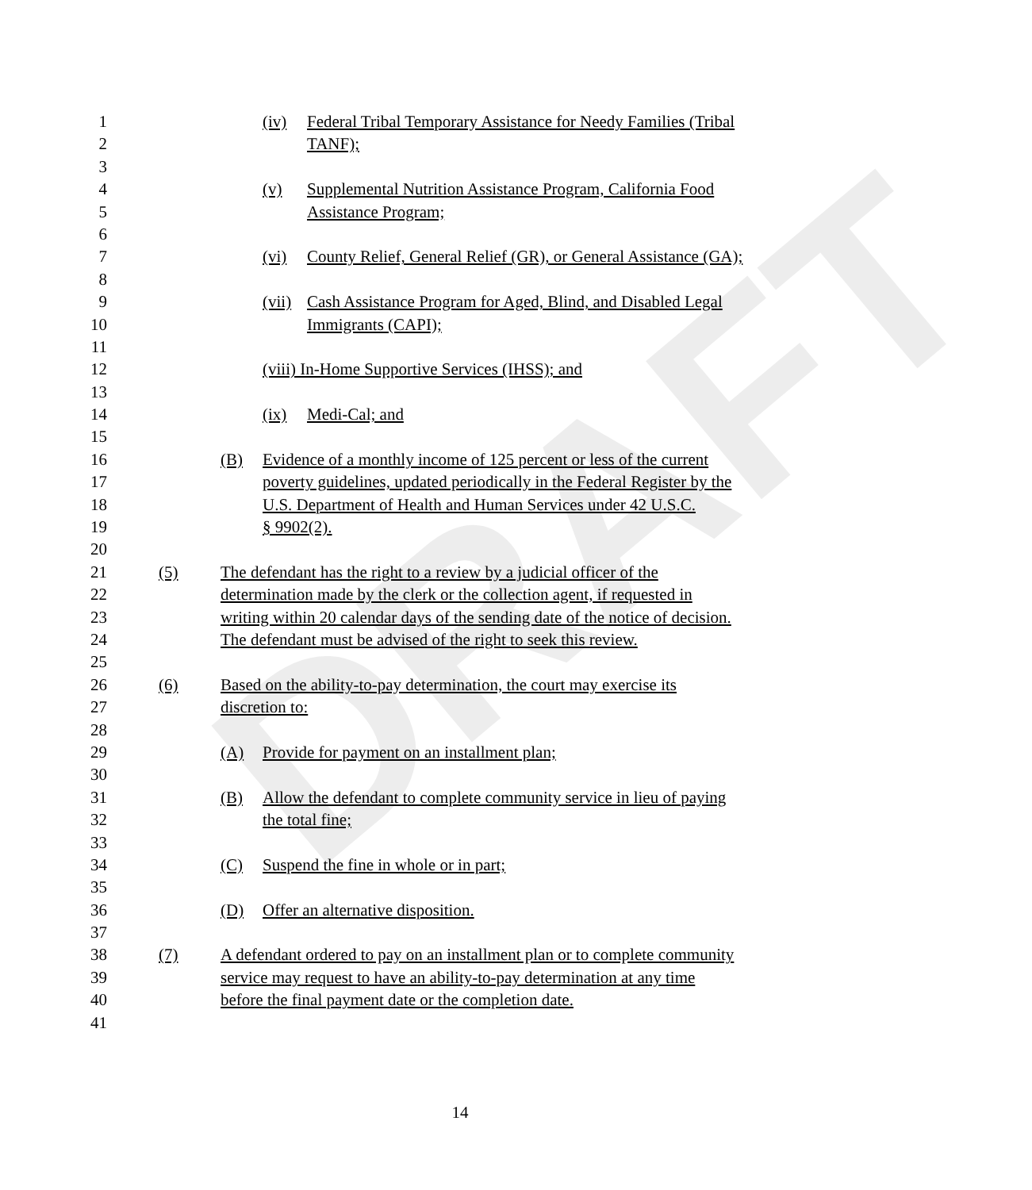DRAFT
1 (iv) Federal Tribal Temporary Assistance for Needy Families (Tribal
2 TANF);
3
4 (v) Supplemental Nutrition Assistance Program, California Food
5 Assistance Program;
6
7 (vi) County Relief, General Relief (GR), or General Assistance (GA);
8
9 (vii) Cash Assistance Program for Aged, Blind, and Disabled Legal
10 Immigrants (CAPI);
11
12 (viii) In-Home Supportive Services (IHSS); and
13
14 (ix) Medi-Cal; and
15
16 (B) Evidence of a monthly income of 125 percent or less of the current
17 poverty guidelines, updated periodically in the Federal Register by the
18 U.S. Department of Health and Human Services under 42 U.S.C.
19 § 9902(2).
20
21 (5) The defendant has the right to a review by a judicial officer of the
22 determination made by the clerk or the collection agent, if requested in
23 writing within 20 calendar days of the sending date of the notice of decision.
24 The defendant must be advised of the right to seek this review.
25
26 (6) Based on the ability-to-pay determination, the court may exercise its
27 discretion to:
28
29 (A) Provide for payment on an installment plan;
30
31 (B) Allow the defendant to complete community service in lieu of paying
32 the total fine;
33
34 (C) Suspend the fine in whole or in part;
35
36 (D) Offer an alternative disposition.
37
38 (7) A defendant ordered to pay on an installment plan or to complete community
39 service may request to have an ability-to-pay determination at any time
40 before the final payment date or the completion date.
41
14